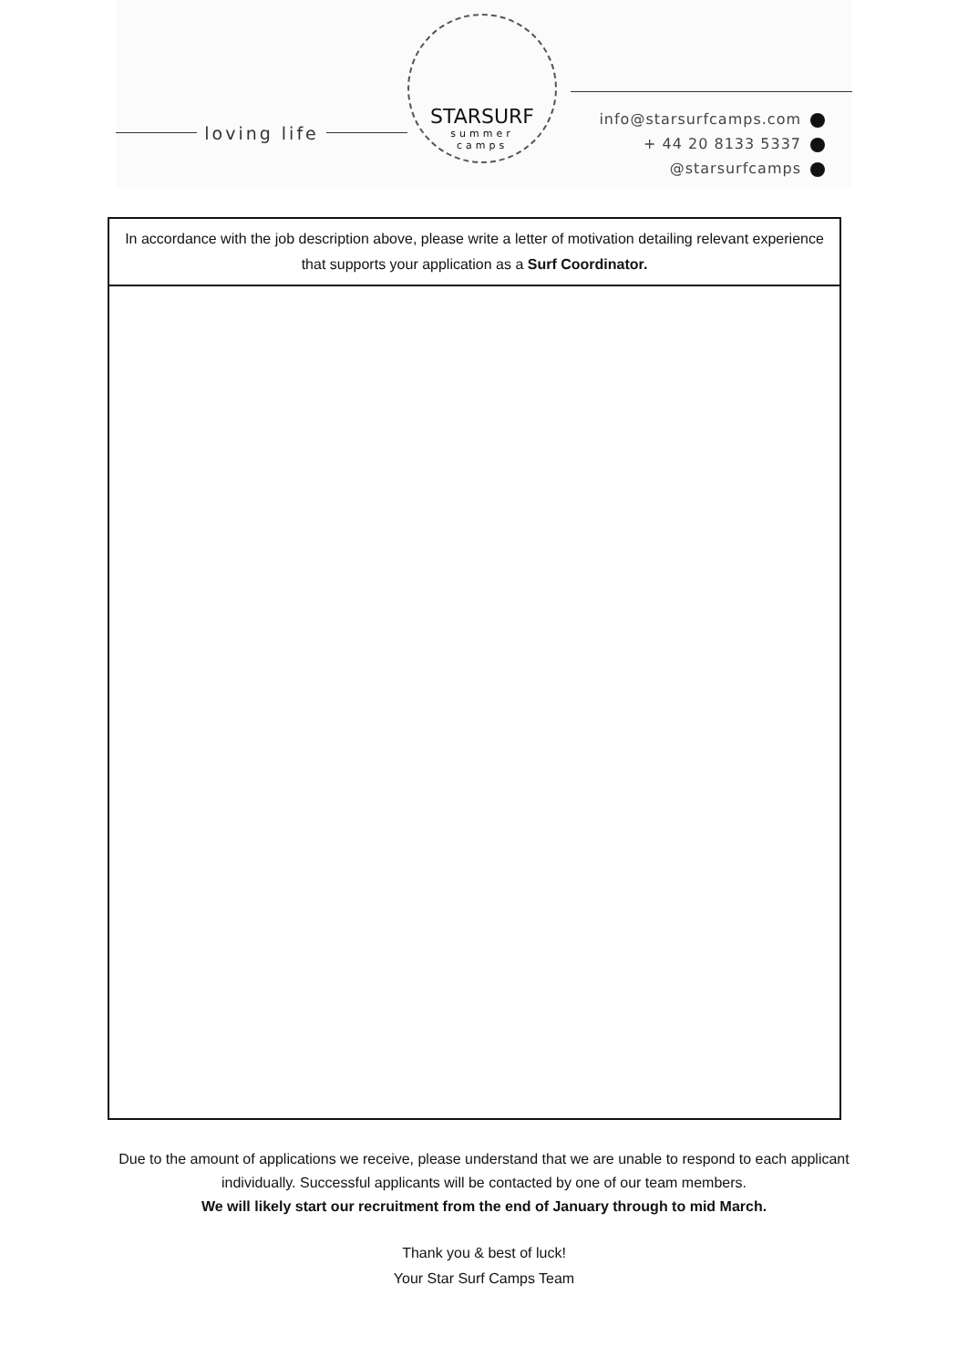loving life
STARSURF
summer
camps
info@starsurfcamps.com
+ 44 20 8133 5337
@starsurfcamps
| In accordance with the job description above, please write a letter of motivation detailing relevant experience that supports your application as a Surf Coordinator. |
Due to the amount of applications we receive, please understand that we are unable to respond to each applicant
individually. Successful applicants will be contacted by one of our team members.
We will likely start our recruitment from the end of January through to mid March.
Thank you & best of luck!
Your Star Surf Camps Team